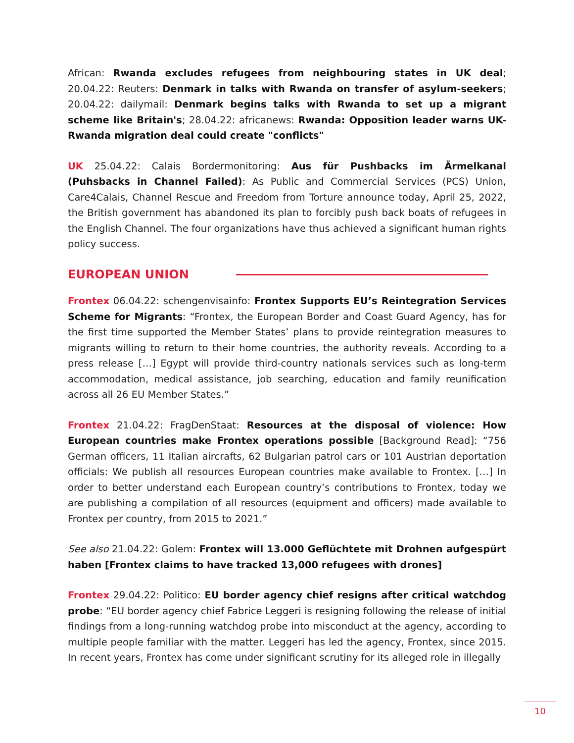African: Rwanda excludes refugees from neighbouring states in UK deal; 20.04.22: Reuters: Denmark in talks with Rwanda on transfer of asylum-seekers; 20.04.22: dailymail: Denmark begins talks with Rwanda to set up a migrant scheme like Britain's; 28.04.22: africanews: Rwanda: Opposition leader warns UK-Rwanda migration deal could create "conflicts"
UK 25.04.22: Calais Bordermonitoring: Aus für Pushbacks im Ärmelkanal (Puhsbacks in Channel Failed): As Public and Commercial Services (PCS) Union, Care4Calais, Channel Rescue and Freedom from Torture announce today, April 25, 2022, the British government has abandoned its plan to forcibly push back boats of refugees in the English Channel. The four organizations have thus achieved a significant human rights policy success.
EUROPEAN UNION
Frontex 06.04.22: schengenvisainfo: Frontex Supports EU’s Reintegration Services Scheme for Migrants: “Frontex, the European Border and Coast Guard Agency, has for the first time supported the Member States’ plans to provide reintegration measures to migrants willing to return to their home countries, the authority reveals. According to a press release […] Egypt will provide third-country nationals services such as long-term accommodation, medical assistance, job searching, education and family reunification across all 26 EU Member States.”
Frontex 21.04.22: FragDenStaat: Resources at the disposal of violence: How European countries make Frontex operations possible [Background Read]: “756 German officers, 11 Italian aircrafts, 62 Bulgarian patrol cars or 101 Austrian deportation officials: We publish all resources European countries make available to Frontex. […] In order to better understand each European country’s contributions to Frontex, today we are publishing a compilation of all resources (equipment and officers) made available to Frontex per country, from 2015 to 2021.”
See also 21.04.22: Golem: Frontex will 13.000 Geflüchtete mit Drohnen aufgespürt haben [Frontex claims to have tracked 13,000 refugees with drones]
Frontex 29.04.22: Politico: EU border agency chief resigns after critical watchdog probe: “EU border agency chief Fabrice Leggeri is resigning following the release of initial findings from a long-running watchdog probe into misconduct at the agency, according to multiple people familiar with the matter. Leggeri has led the agency, Frontex, since 2015. In recent years, Frontex has come under significant scrutiny for its alleged role in illegally
10